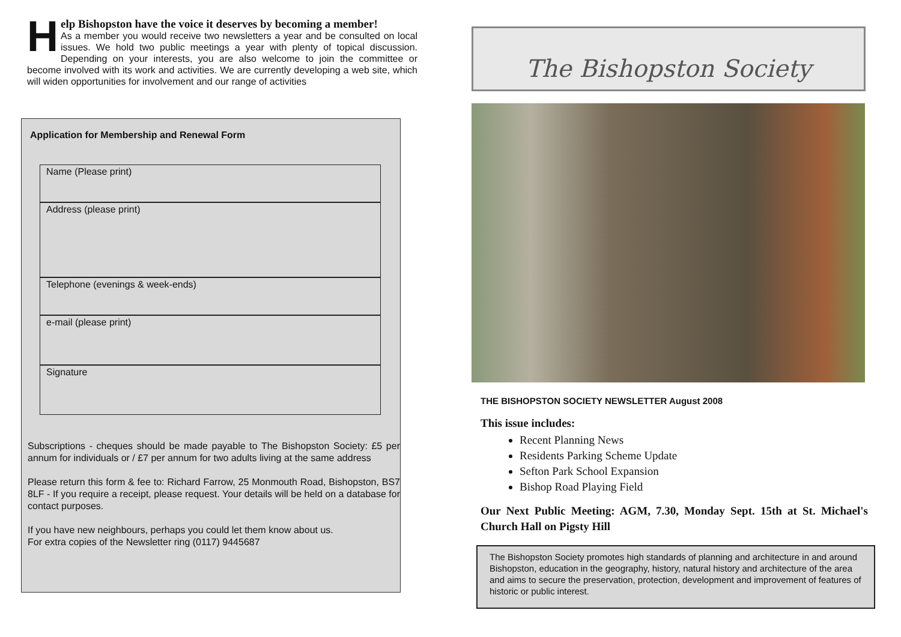Help Bishopston have the voice it deserves by becoming a member!
As a member you would receive two newsletters a year and be consulted on local issues. We hold two public meetings a year with plenty of topical discussion. Depending on your interests, you are also welcome to join the committee or become involved with its work and activities. We are currently developing a web site, which will widen opportunities for involvement and our range of activities
Application for Membership and Renewal Form
Name (Please print)
Address (please print)
Telephone (evenings & week-ends)
e-mail (please print)
Signature
Subscriptions - cheques should be made payable to The Bishopston Society: £5 per annum for individuals or / £7 per annum for two adults living at the same address
Please return this form & fee to: Richard Farrow, 25 Monmouth Road, Bishopston, BS7 8LF - If you require a receipt, please request. Your details will be held on a database for contact purposes.
If you have new neighbours, perhaps you could let them know about us.
For extra copies of the Newsletter ring (0117) 9445687
The Bishopston Society
THE BISHOPSTON SOCIETY NEWSLETTER August 2008
This issue includes:
Recent Planning News
Residents Parking Scheme Update
Sefton Park School Expansion
Bishop Road Playing Field
Our Next Public Meeting: AGM, 7.30, Monday Sept. 15th at St. Michael's Church Hall on Pigsty Hill
The Bishopston Society promotes high standards of planning and architecture in and around Bishopston, education in the geography, history, natural history and architecture of the area and aims to secure the preservation, protection, development and improvement of features of historic or public interest.